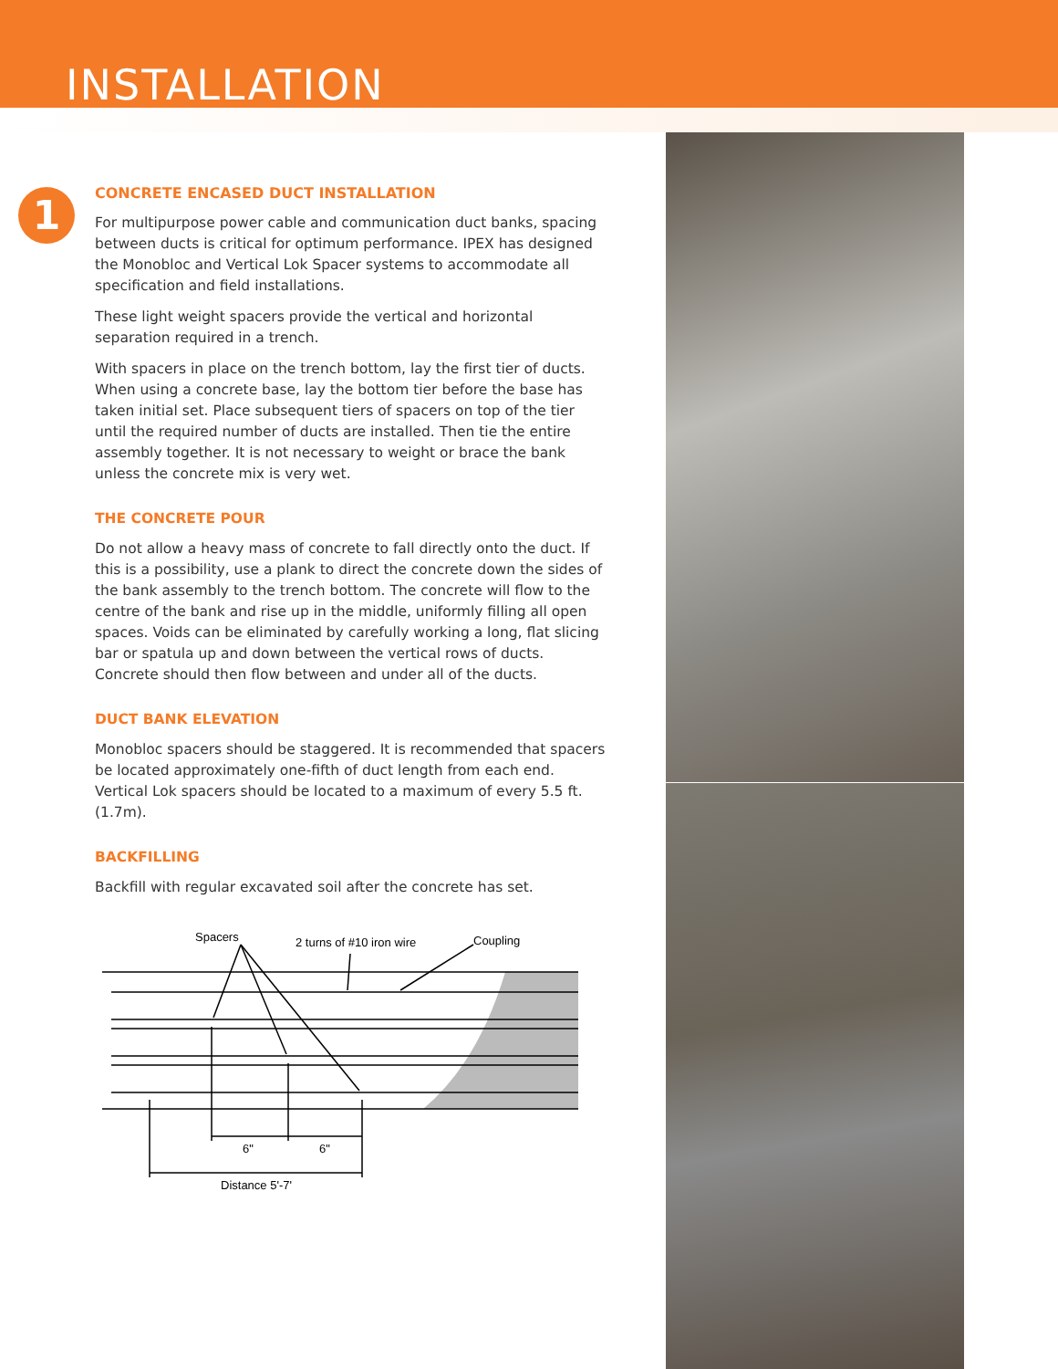INSTALLATION
1
CONCRETE ENCASED DUCT INSTALLATION
For multipurpose power cable and communication duct banks, spacing between ducts is critical for optimum performance. IPEX has designed the Monobloc and Vertical Lok Spacer systems to accommodate all specification and field installations.
These light weight spacers provide the vertical and horizontal separation required in a trench.
With spacers in place on the trench bottom, lay the first tier of ducts. When using a concrete base, lay the bottom tier before the base has taken initial set. Place subsequent tiers of spacers on top of the tier until the required number of ducts are installed. Then tie the entire assembly together. It is not necessary to weight or brace the bank unless the concrete mix is very wet.
THE CONCRETE POUR
Do not allow a heavy mass of concrete to fall directly onto the duct. If this is a possibility, use a plank to direct the concrete down the sides of the bank assembly to the trench bottom. The concrete will flow to the centre of the bank and rise up in the middle, uniformly filling all open spaces. Voids can be eliminated by carefully working a long, flat slicing bar or spatula up and down between the vertical rows of ducts. Concrete should then flow between and under all of the ducts.
DUCT BANK ELEVATION
Monobloc spacers should be staggered. It is recommended that spacers be located approximately one-fifth of duct length from each end. Vertical Lok spacers should be located to a maximum of every 5.5 ft. (1.7m).
BACKFILLING
Backfill with regular excavated soil after the concrete has set.
Spacers
2 turns of #10 iron wire
Coupling
6"
6"
Distance 5'-7'